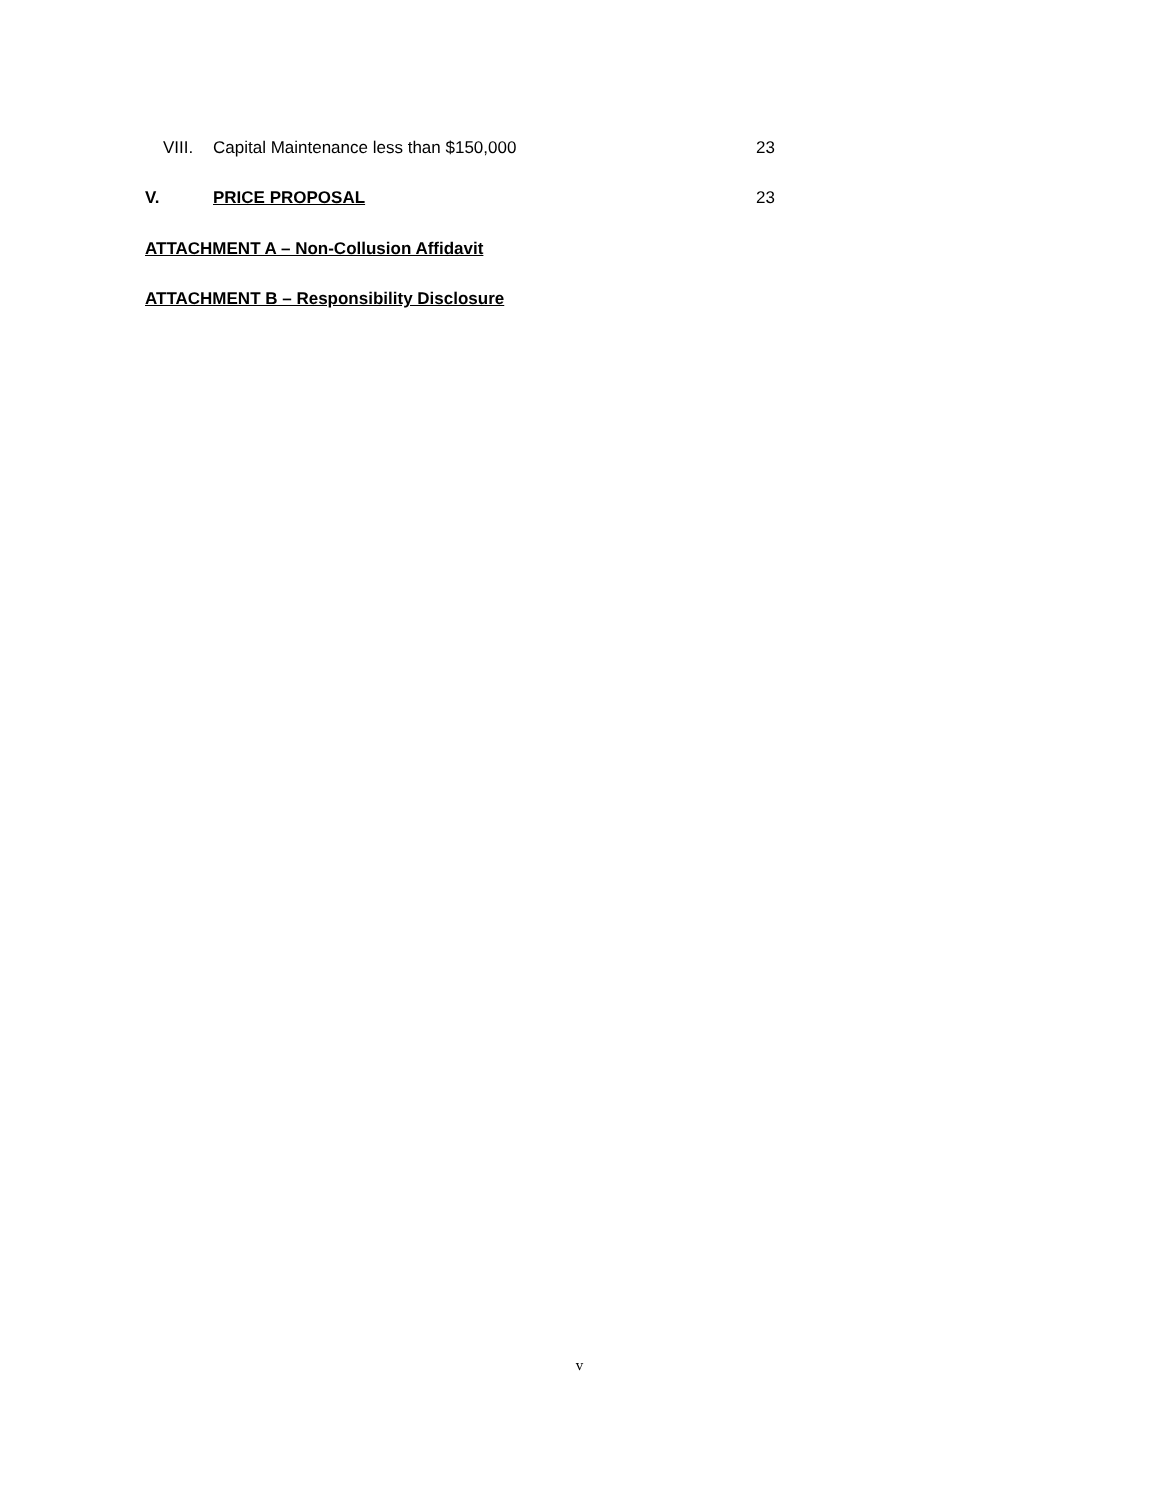VIII. Capital Maintenance less than $150,000 23
V. PRICE PROPOSAL 23
ATTACHMENT A – Non-Collusion Affidavit
ATTACHMENT B – Responsibility Disclosure
v